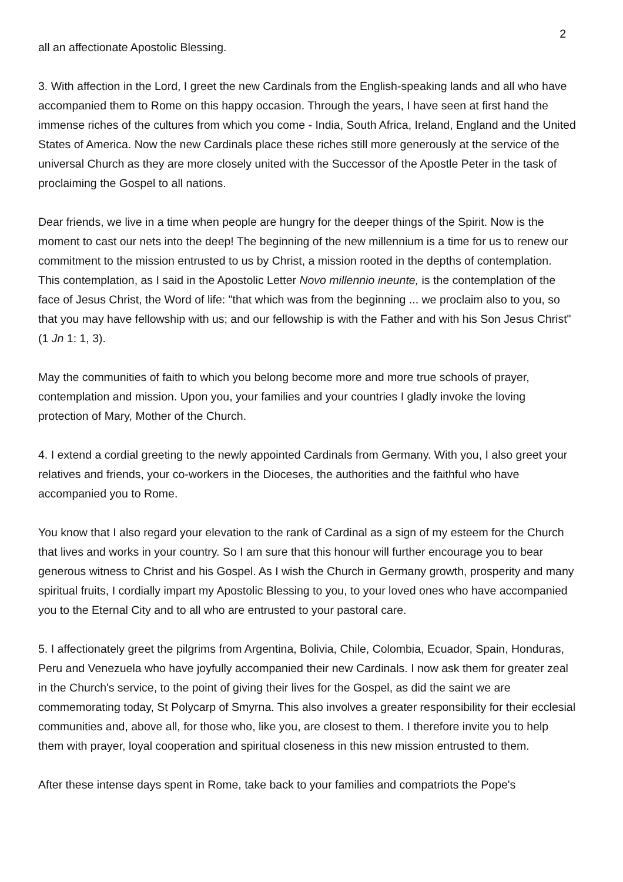2
all an affectionate Apostolic Blessing.
3. With affection in the Lord, I greet the new Cardinals from the English-speaking lands and all who have accompanied them to Rome on this happy occasion. Through the years, I have seen at first hand the immense riches of the cultures from which you come - India, South Africa, Ireland, England and the United States of America. Now the new Cardinals place these riches still more generously at the service of the universal Church as they are more closely united with the Successor of the Apostle Peter in the task of proclaiming the Gospel to all nations.
Dear friends, we live in a time when people are hungry for the deeper things of the Spirit. Now is the moment to cast our nets into the deep! The beginning of the new millennium is a time for us to renew our commitment to the mission entrusted to us by Christ, a mission rooted in the depths of contemplation. This contemplation, as I said in the Apostolic Letter Novo millennio ineunte, is the contemplation of the face of Jesus Christ, the Word of life: "that which was from the beginning ... we proclaim also to you, so that you may have fellowship with us; and our fellowship is with the Father and with his Son Jesus Christ" (1 Jn 1: 1, 3).
May the communities of faith to which you belong become more and more true schools of prayer, contemplation and mission. Upon you, your families and your countries I gladly invoke the loving protection of Mary, Mother of the Church.
4. I extend a cordial greeting to the newly appointed Cardinals from Germany. With you, I also greet your relatives and friends, your co-workers in the Dioceses, the authorities and the faithful who have accompanied you to Rome.
You know that I also regard your elevation to the rank of Cardinal as a sign of my esteem for the Church that lives and works in your country. So I am sure that this honour will further encourage you to bear generous witness to Christ and his Gospel. As I wish the Church in Germany growth, prosperity and many spiritual fruits, I cordially impart my Apostolic Blessing to you, to your loved ones who have accompanied you to the Eternal City and to all who are entrusted to your pastoral care.
5. I affectionately greet the pilgrims from Argentina, Bolivia, Chile, Colombia, Ecuador, Spain, Honduras, Peru and Venezuela who have joyfully accompanied their new Cardinals. I now ask them for greater zeal in the Church's service, to the point of giving their lives for the Gospel, as did the saint we are commemorating today, St Polycarp of Smyrna. This also involves a greater responsibility for their ecclesial communities and, above all, for those who, like you, are closest to them. I therefore invite you to help them with prayer, loyal cooperation and spiritual closeness in this new mission entrusted to them.
After these intense days spent in Rome, take back to your families and compatriots the Pope's